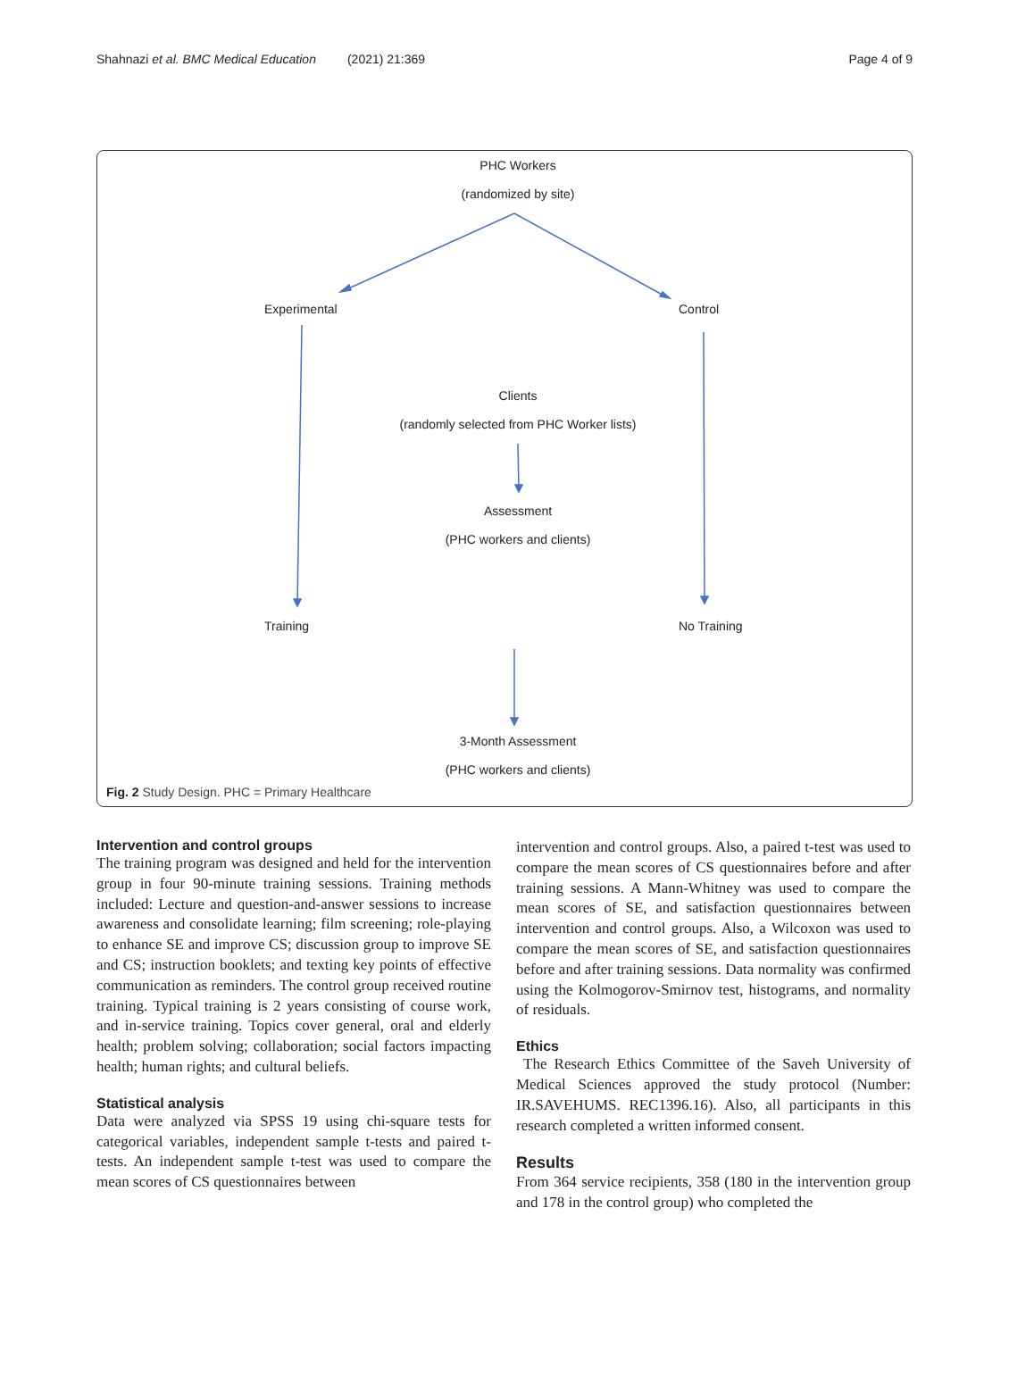Shahnazi et al. BMC Medical Education (2021) 21:369 Page 4 of 9
PHC Workers
(randomized by site)
Experimental Control
Clients
(randomly selected from PHC Worker lists)
Assessment
(PHC workers and clients)
Training No Training
3-Month Assessment
(PHC workers and clients)
Fig. 2 Study Design. PHC = Primary Healthcare
Intervention and control groups
The training program was designed and held for the intervention group in four 90-minute training sessions. Training methods included: Lecture and question-and-answer sessions to increase awareness and consolidate learning; film screening; role-playing to enhance SE and improve CS; discussion group to improve SE and CS; instruction booklets; and texting key points of effective communication as reminders. The control group received routine training. Typical training is 2 years consisting of course work, and in-service training. Topics cover general, oral and elderly health; problem solving; collaboration; social factors impacting health; human rights; and cultural beliefs.
Statistical analysis
Data were analyzed via SPSS 19 using chi-square tests for categorical variables, independent sample t-tests and paired t-tests. An independent sample t-test was used to compare the mean scores of CS questionnaires between
intervention and control groups. Also, a paired t-test was used to compare the mean scores of CS questionnaires before and after training sessions. A Mann-Whitney was used to compare the mean scores of SE, and satisfaction questionnaires between intervention and control groups. Also, a Wilcoxon was used to compare the mean scores of SE, and satisfaction questionnaires before and after training sessions. Data normality was confirmed using the Kolmogorov-Smirnov test, histograms, and normality of residuals.
Ethics
The Research Ethics Committee of the Saveh University of Medical Sciences approved the study protocol (Number: IR.SAVEHUMS. REC1396.16). Also, all participants in this research completed a written informed consent.
Results
From 364 service recipients, 358 (180 in the intervention group and 178 in the control group) who completed the